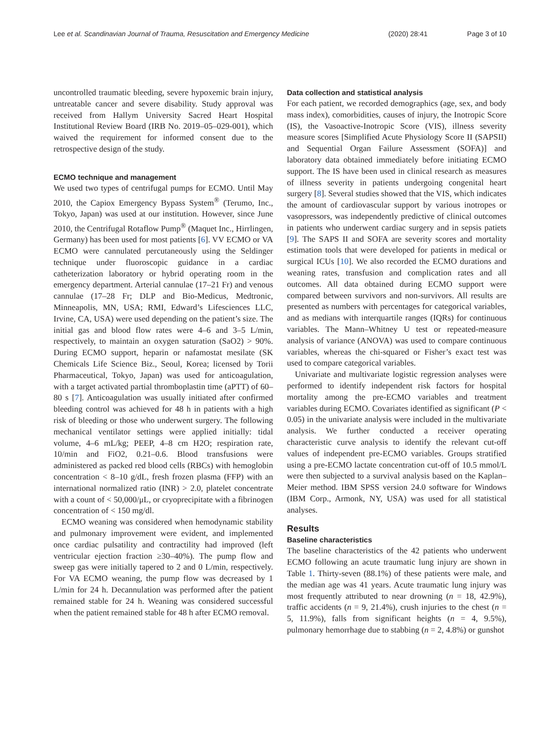Lee et al. Scandinavian Journal of Trauma, Resuscitation and Emergency Medicine (2020) 28:41 Page 3 of 10
uncontrolled traumatic bleeding, severe hypoxemic brain injury, untreatable cancer and severe disability. Study approval was received from Hallym University Sacred Heart Hospital Institutional Review Board (IRB No. 2019–05–029-001), which waived the requirement for informed consent due to the retrospective design of the study.
ECMO technique and management
We used two types of centrifugal pumps for ECMO. Until May 2010, the Capiox Emergency Bypass System<sup>®</sup> (Terumo, Inc., Tokyo, Japan) was used at our institution. However, since June 2010, the Centrifugal Rotaflow Pump<sup>®</sup> (Maquet Inc., Hirrlingen, Germany) has been used for most patients [6]. VV ECMO or VA ECMO were cannulated percutaneously using the Seldinger technique under fluoroscopic guidance in a cardiac catheterization laboratory or hybrid operating room in the emergency department. Arterial cannulae (17–21 Fr) and venous cannulae (17–28 Fr; DLP and Bio-Medicus, Medtronic, Minneapolis, MN, USA; RMI, Edward’s Lifesciences LLC, Irvine, CA, USA) were used depending on the patient’s size. The initial gas and blood flow rates were 4–6 and 3–5 L/min, respectively, to maintain an oxygen saturation (SaO2) > 90%. During ECMO support, heparin or nafamostat mesilate (SK Chemicals Life Science Biz., Seoul, Korea; licensed by Torii Pharmaceutical, Tokyo, Japan) was used for anticoagulation, with a target activated partial thromboplastin time (aPTT) of 60–80 s [7]. Anticoagulation was usually initiated after confirmed bleeding control was achieved for 48 h in patients with a high risk of bleeding or those who underwent surgery. The following mechanical ventilator settings were applied initially: tidal volume, 4–6 mL/kg; PEEP, 4–8 cm H2O; respiration rate, 10/min and FiO2, 0.21–0.6. Blood transfusions were administered as packed red blood cells (RBCs) with hemoglobin concentration < 8–10 g/dL, fresh frozen plasma (FFP) with an international normalized ratio (INR) > 2.0, platelet concentrate with a count of < 50,000/μL, or cryoprecipitate with a fibrinogen concentration of < 150 mg/dl.
ECMO weaning was considered when hemodynamic stability and pulmonary improvement were evident, and implemented once cardiac pulsatility and contractility had improved (left ventricular ejection fraction ≥30–40%). The pump flow and sweep gas were initially tapered to 2 and 0 L/min, respectively. For VA ECMO weaning, the pump flow was decreased by 1 L/min for 24 h. Decannulation was performed after the patient remained stable for 24 h. Weaning was considered successful when the patient remained stable for 48 h after ECMO removal.
Data collection and statistical analysis
For each patient, we recorded demographics (age, sex, and body mass index), comorbidities, causes of injury, the Inotropic Score (IS), the Vasoactive-Inotropic Score (VIS), illness severity measure scores [Simplified Acute Physiology Score II (SAPSII) and Sequential Organ Failure Assessment (SOFA)] and laboratory data obtained immediately before initiating ECMO support. The IS have been used in clinical research as measures of illness severity in patients undergoing congenital heart surgery [8]. Several studies showed that the VIS, which indicates the amount of cardiovascular support by various inotropes or vasopressors, was independently predictive of clinical outcomes in patients who underwent cardiac surgery and in sepsis patiets [9]. The SAPS II and SOFA are severity scores and mortality estimation tools that were developed for patients in medical or surgical ICUs [10]. We also recorded the ECMO durations and weaning rates, transfusion and complication rates and all outcomes. All data obtained during ECMO support were compared between survivors and non-survivors. All results are presented as numbers with percentages for categorical variables, and as medians with interquartile ranges (IQRs) for continuous variables. The Mann–Whitney U test or repeated-measure analysis of variance (ANOVA) was used to compare continuous variables, whereas the chi-squared or Fisher’s exact test was used to compare categorical variables.
Univariate and multivariate logistic regression analyses were performed to identify independent risk factors for hospital mortality among the pre-ECMO variables and treatment variables during ECMO. Covariates identified as significant (P < 0.05) in the univariate analysis were included in the multivariate analysis. We further conducted a receiver operating characteristic curve analysis to identify the relevant cut-off values of independent pre-ECMO variables. Groups stratified using a pre-ECMO lactate concentration cut-off of 10.5 mmol/L were then subjected to a survival analysis based on the Kaplan–Meier method. IBM SPSS version 24.0 software for Windows (IBM Corp., Armonk, NY, USA) was used for all statistical analyses.
Results
Baseline characteristics
The baseline characteristics of the 42 patients who underwent ECMO following an acute traumatic lung injury are shown in Table 1. Thirty-seven (88.1%) of these patients were male, and the median age was 41 years. Acute traumatic lung injury was most frequently attributed to near drowning (n = 18, 42.9%), traffic accidents (n = 9, 21.4%), crush injuries to the chest (n = 5, 11.9%), falls from significant heights (n = 4, 9.5%), pulmonary hemorrhage due to stabbing (n = 2, 4.8%) or gunshot